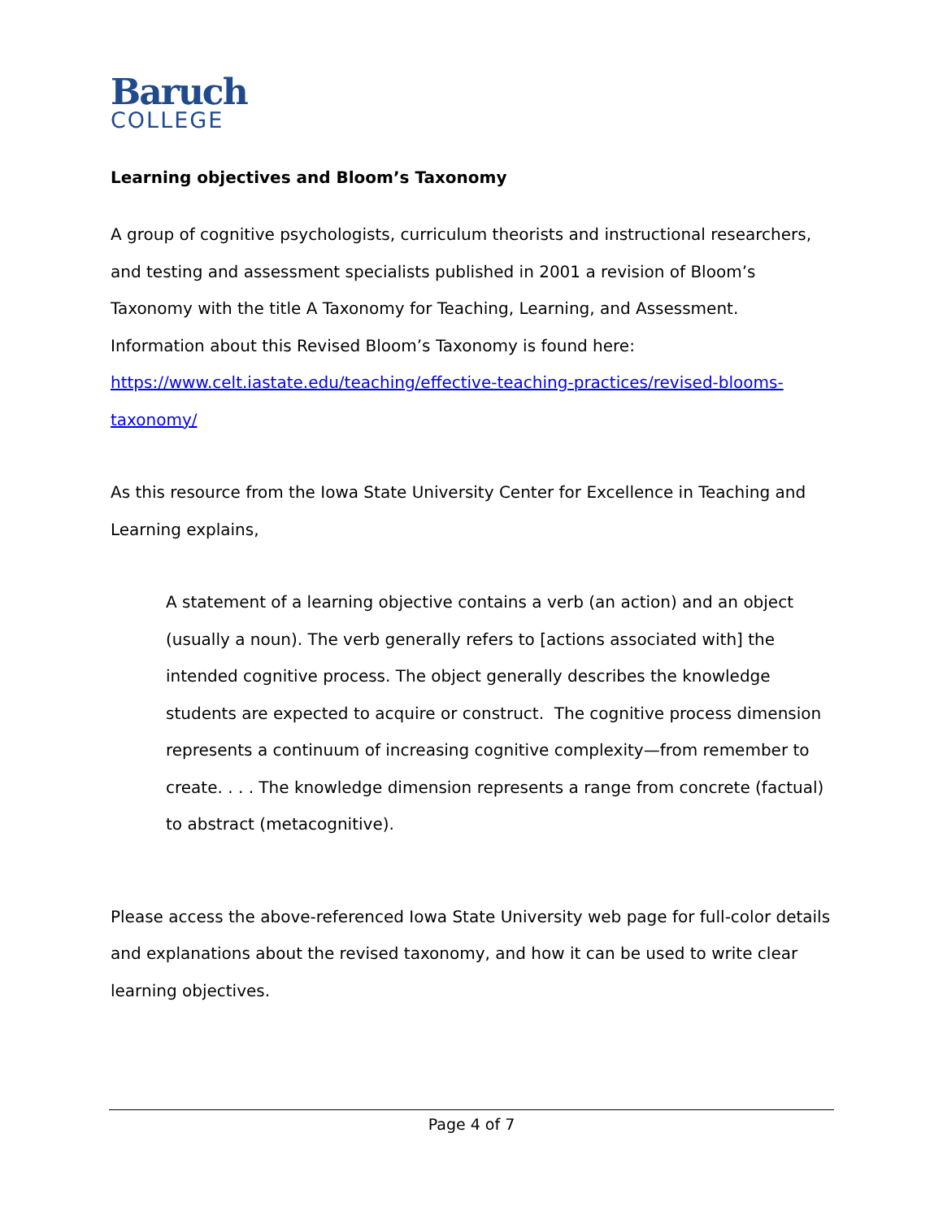Baruch
COLLEGE
Learning objectives and Bloom’s Taxonomy
A group of cognitive psychologists, curriculum theorists and instructional researchers, and testing and assessment specialists published in 2001 a revision of Bloom’s Taxonomy with the title A Taxonomy for Teaching, Learning, and Assessment. Information about this Revised Bloom’s Taxonomy is found here: https://www.celt.iastate.edu/teaching/effective-teaching-practices/revised-blooms-taxonomy/
As this resource from the Iowa State University Center for Excellence in Teaching and Learning explains,
A statement of a learning objective contains a verb (an action) and an object (usually a noun). The verb generally refers to [actions associated with] the intended cognitive process. The object generally describes the knowledge students are expected to acquire or construct. The cognitive process dimension represents a continuum of increasing cognitive complexity—from remember to create. . . . The knowledge dimension represents a range from concrete (factual) to abstract (metacognitive).
Please access the above-referenced Iowa State University web page for full-color details and explanations about the revised taxonomy, and how it can be used to write clear learning objectives.
Page 4 of 7